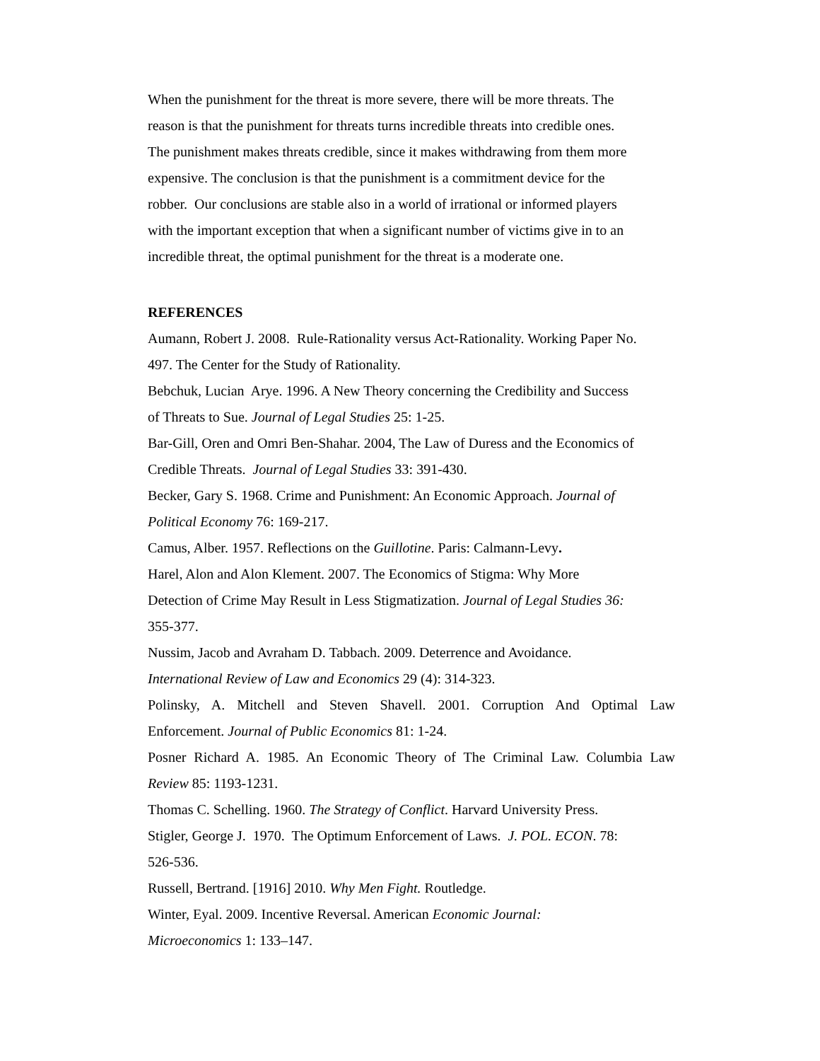When the punishment for the threat is more severe, there will be more threats. The
reason is that the punishment for threats turns incredible threats into credible ones.
The punishment makes threats credible, since it makes withdrawing from them more
expensive. The conclusion is that the punishment is a commitment device for the
robber. Our conclusions are stable also in a world of irrational or informed players
with the important exception that when a significant number of victims give in to an
incredible threat, the optimal punishment for the threat is a moderate one.
REFERENCES
Aumann, Robert J. 2008. Rule-Rationality versus Act-Rationality. Working Paper No.
497. The Center for the Study of Rationality.
Bebchuk, Lucian Arye. 1996. A New Theory concerning the Credibility and Success
of Threats to Sue. Journal of Legal Studies 25: 1-25.
Bar-Gill, Oren and Omri Ben-Shahar. 2004, The Law of Duress and the Economics of
Credible Threats. Journal of Legal Studies 33: 391-430.
Becker, Gary S. 1968. Crime and Punishment: An Economic Approach. Journal of
Political Economy 76: 169-217.
Camus, Alber. 1957. Reflections on the Guillotine. Paris: Calmann-Levy.
Harel, Alon and Alon Klement. 2007. The Economics of Stigma: Why More
Detection of Crime May Result in Less Stigmatization. Journal of Legal Studies 36:
355-377.
Nussim, Jacob and Avraham D. Tabbach. 2009. Deterrence and Avoidance.
International Review of Law and Economics 29 (4): 314-323.
Polinsky, A. Mitchell and Steven Shavell. 2001. Corruption And Optimal Law
Enforcement. Journal of Public Economics 81: 1-24.
Posner Richard A. 1985. An Economic Theory of The Criminal Law. Columbia Law
Review 85: 1193-1231.
Thomas C. Schelling. 1960. The Strategy of Conflict. Harvard University Press.
Stigler, George J. 1970. The Optimum Enforcement of Laws. J. POL. ECON. 78:
526-536.
Russell, Bertrand. [1916] 2010. Why Men Fight. Routledge.
Winter, Eyal. 2009. Incentive Reversal. American Economic Journal:
Microeconomics 1: 133–147.